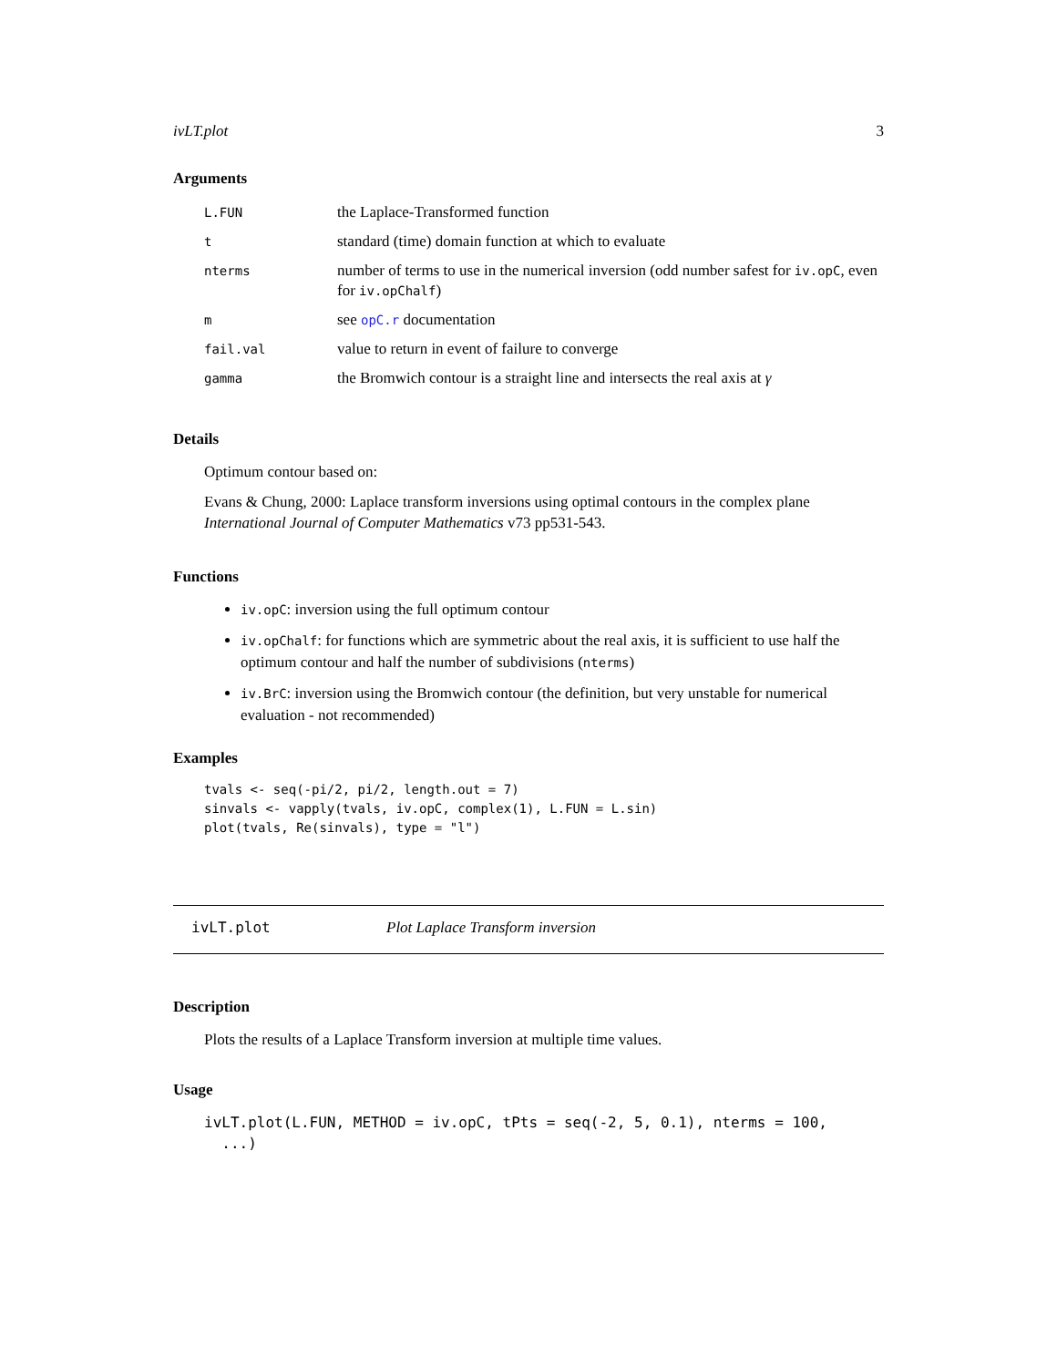ivLT.plot 3
Arguments
| L.FUN | the Laplace-Transformed function |
| t | standard (time) domain function at which to evaluate |
| nterms | number of terms to use in the numerical inversion (odd number safest for iv.opC , even for iv.opChalf ) |
| m | see opC.r documentation |
| fail.val | value to return in event of failure to converge |
| gamma | the Bromwich contour is a straight line and intersects the real axis at γ |
Details
Optimum contour based on:
Evans & Chung, 2000: Laplace transform inversions using optimal contours in the complex plane International Journal of Computer Mathematics v73 pp531-543.
Functions
iv.opC: inversion using the full optimum contour
iv.opChalf: for functions which are symmetric about the real axis, it is sufficient to use half the optimum contour and half the number of subdivisions (nterms)
iv.BrC: inversion using the Bromwich contour (the definition, but very unstable for numerical evaluation - not recommended)
Examples
tvals <- seq(-pi/2, pi/2, length.out = 7)
sinvals <- vapply(tvals, iv.opC, complex(1), L.FUN = L.sin)
plot(tvals, Re(sinvals), type = "l")
ivLT.plot Plot Laplace Transform inversion
Description
Plots the results of a Laplace Transform inversion at multiple time values.
Usage
ivLT.plot(L.FUN, METHOD = iv.opC, tPts = seq(-2, 5, 0.1), nterms = 100,
  ...)